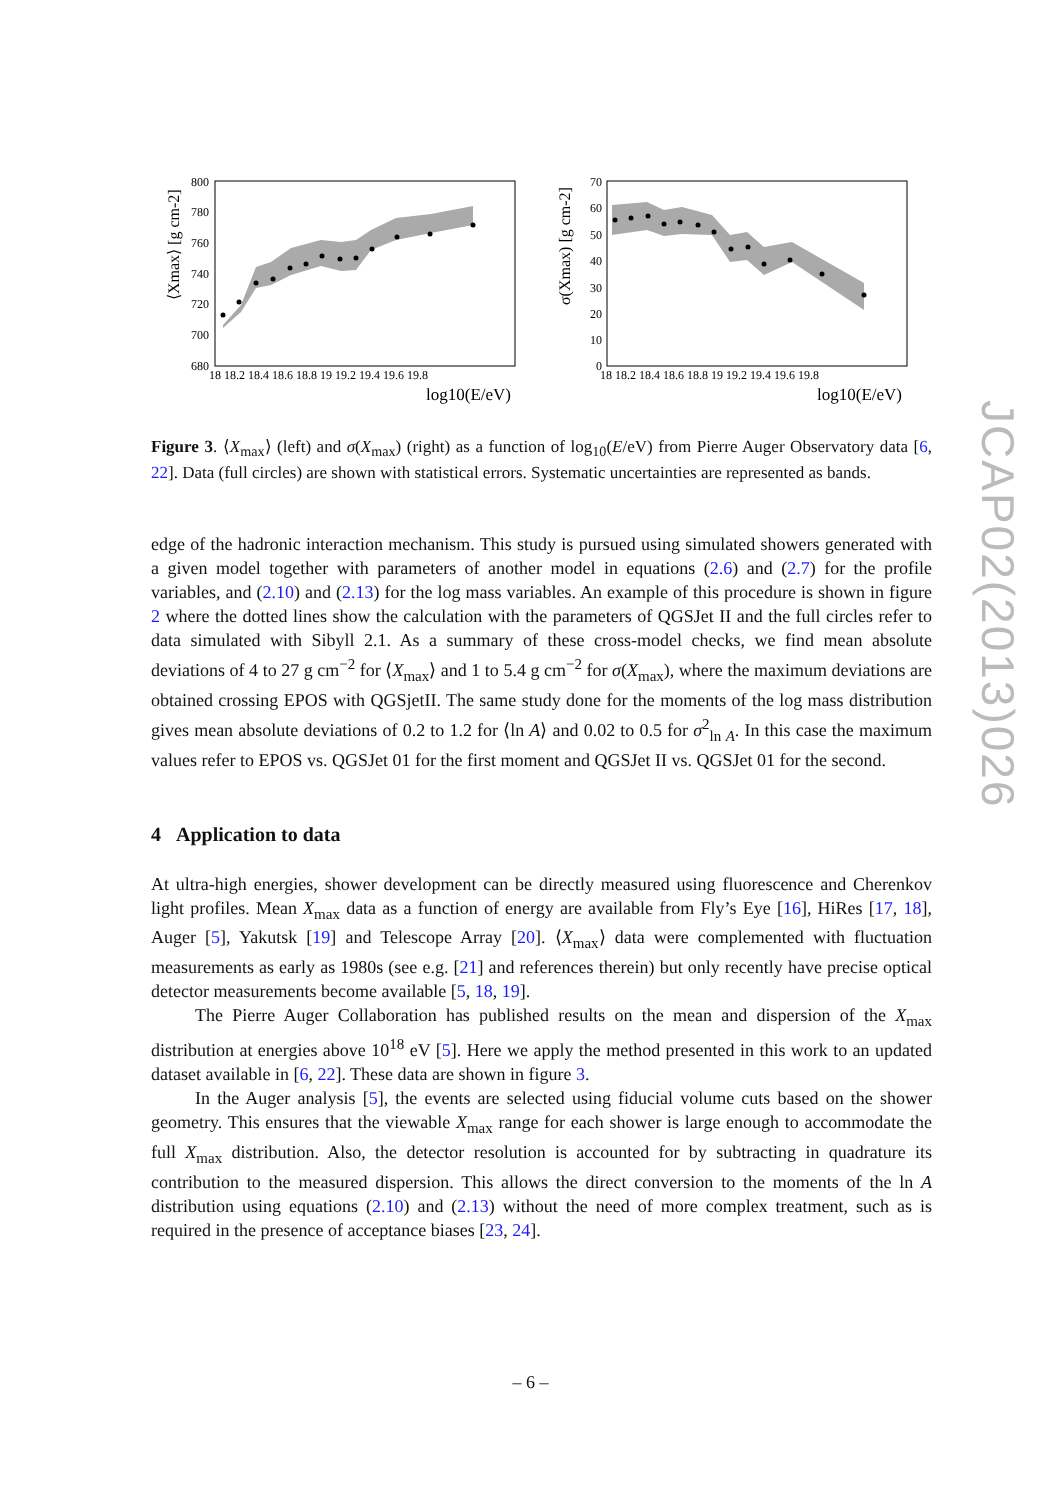800
780
760
740
720
700
680
18 18.2 18.4 18.6 18.8 19 19.2 19.4 19.6 19.8
log10(E/eV)
⟨Xmax⟩ [g cm-2]
70
60
50
40
30
20
10
0
18 18.2 18.4 18.6 18.8 19 19.2 19.4 19.6 19.8
log10(E/eV)
σ(Xmax) [g cm-2]
Figure 3. ⟨X<sub>max</sub>⟩ (left) and σ(X<sub>max</sub>) (right) as a function of log<sub>10</sub>(E/eV) from Pierre Auger Observatory data [6, 22]. Data (full circles) are shown with statistical errors. Systematic uncertainties are represented as bands.
edge of the hadronic interaction mechanism. This study is pursued using simulated showers generated with a given model together with parameters of another model in equations (2.6) and (2.7) for the profile variables, and (2.10) and (2.13) for the log mass variables. An example of this procedure is shown in figure 2 where the dotted lines show the calculation with the parameters of QGSJet II and the full circles refer to data simulated with Sibyll 2.1. As a summary of these cross-model checks, we find mean absolute deviations of 4 to 27 g cm<sup>−2</sup> for ⟨X<sub>max</sub>⟩ and 1 to 5.4 g cm<sup>−2</sup> for σ(X<sub>max</sub>), where the maximum deviations are obtained crossing EPOS with QGSjetII. The same study done for the moments of the log mass distribution gives mean absolute deviations of 0.2 to 1.2 for ⟨ln A⟩ and 0.02 to 0.5 for σ<sup>2</sup><sub>ln A</sub>. In this case the maximum values refer to EPOS vs. QGSJet 01 for the first moment and QGSJet II vs. QGSJet 01 for the second.
4 Application to data
At ultra-high energies, shower development can be directly measured using fluorescence and Cherenkov light profiles. Mean X<sub>max</sub> data as a function of energy are available from Fly’s Eye [16], HiRes [17, 18], Auger [5], Yakutsk [19] and Telescope Array [20]. ⟨X<sub>max</sub>⟩ data were complemented with fluctuation measurements as early as 1980s (see e.g. [21] and references therein) but only recently have precise optical detector measurements become available [5, 18, 19].
The Pierre Auger Collaboration has published results on the mean and dispersion of the X<sub>max</sub> distribution at energies above 10<sup>18</sup> eV [5]. Here we apply the method presented in this work to an updated dataset available in [6, 22]. These data are shown in figure 3.
In the Auger analysis [5], the events are selected using fiducial volume cuts based on the shower geometry. This ensures that the viewable X<sub>max</sub> range for each shower is large enough to accommodate the full X<sub>max</sub> distribution. Also, the detector resolution is accounted for by subtracting in quadrature its contribution to the measured dispersion. This allows the direct conversion to the moments of the ln A distribution using equations (2.10) and (2.13) without the need of more complex treatment, such as is required in the presence of acceptance biases [23, 24].
JCAP02(2013)026
– 6 –